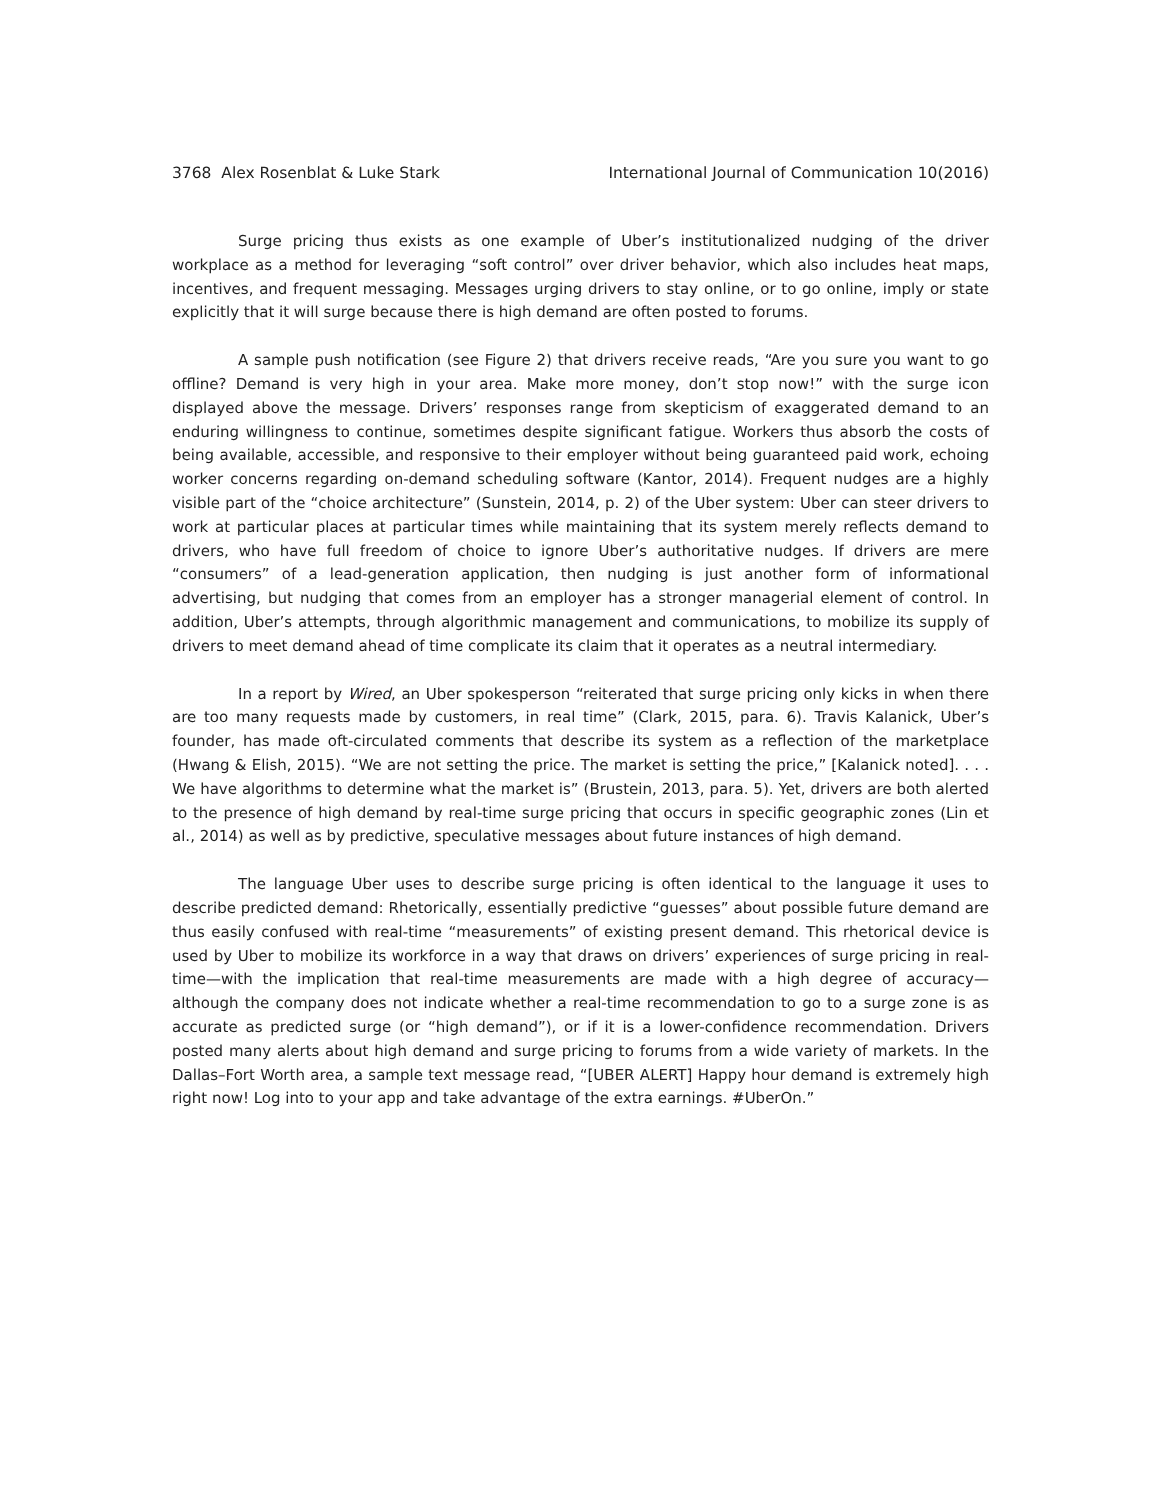3768 Alex Rosenblat & Luke Stark International Journal of Communication 10(2016)
Surge pricing thus exists as one example of Uber’s institutionalized nudging of the driver workplace as a method for leveraging “soft control” over driver behavior, which also includes heat maps, incentives, and frequent messaging. Messages urging drivers to stay online, or to go online, imply or state explicitly that it will surge because there is high demand are often posted to forums.
A sample push notification (see Figure 2) that drivers receive reads, “Are you sure you want to go offline? Demand is very high in your area. Make more money, don’t stop now!” with the surge icon displayed above the message. Drivers’ responses range from skepticism of exaggerated demand to an enduring willingness to continue, sometimes despite significant fatigue. Workers thus absorb the costs of being available, accessible, and responsive to their employer without being guaranteed paid work, echoing worker concerns regarding on-demand scheduling software (Kantor, 2014). Frequent nudges are a highly visible part of the “choice architecture” (Sunstein, 2014, p. 2) of the Uber system: Uber can steer drivers to work at particular places at particular times while maintaining that its system merely reflects demand to drivers, who have full freedom of choice to ignore Uber’s authoritative nudges. If drivers are mere “consumers” of a lead-generation application, then nudging is just another form of informational advertising, but nudging that comes from an employer has a stronger managerial element of control. In addition, Uber’s attempts, through algorithmic management and communications, to mobilize its supply of drivers to meet demand ahead of time complicate its claim that it operates as a neutral intermediary.
In a report by Wired, an Uber spokesperson “reiterated that surge pricing only kicks in when there are too many requests made by customers, in real time” (Clark, 2015, para. 6). Travis Kalanick, Uber’s founder, has made oft-circulated comments that describe its system as a reflection of the marketplace (Hwang & Elish, 2015). “We are not setting the price. The market is setting the price,” [Kalanick noted]. . . . We have algorithms to determine what the market is” (Brustein, 2013, para. 5). Yet, drivers are both alerted to the presence of high demand by real-time surge pricing that occurs in specific geographic zones (Lin et al., 2014) as well as by predictive, speculative messages about future instances of high demand.
The language Uber uses to describe surge pricing is often identical to the language it uses to describe predicted demand: Rhetorically, essentially predictive “guesses” about possible future demand are thus easily confused with real-time “measurements” of existing present demand. This rhetorical device is used by Uber to mobilize its workforce in a way that draws on drivers’ experiences of surge pricing in real-time—with the implication that real-time measurements are made with a high degree of accuracy—although the company does not indicate whether a real-time recommendation to go to a surge zone is as accurate as predicted surge (or “high demand”), or if it is a lower-confidence recommendation. Drivers posted many alerts about high demand and surge pricing to forums from a wide variety of markets. In the Dallas–Fort Worth area, a sample text message read, “[UBER ALERT] Happy hour demand is extremely high right now! Log into to your app and take advantage of the extra earnings. #UberOn.”